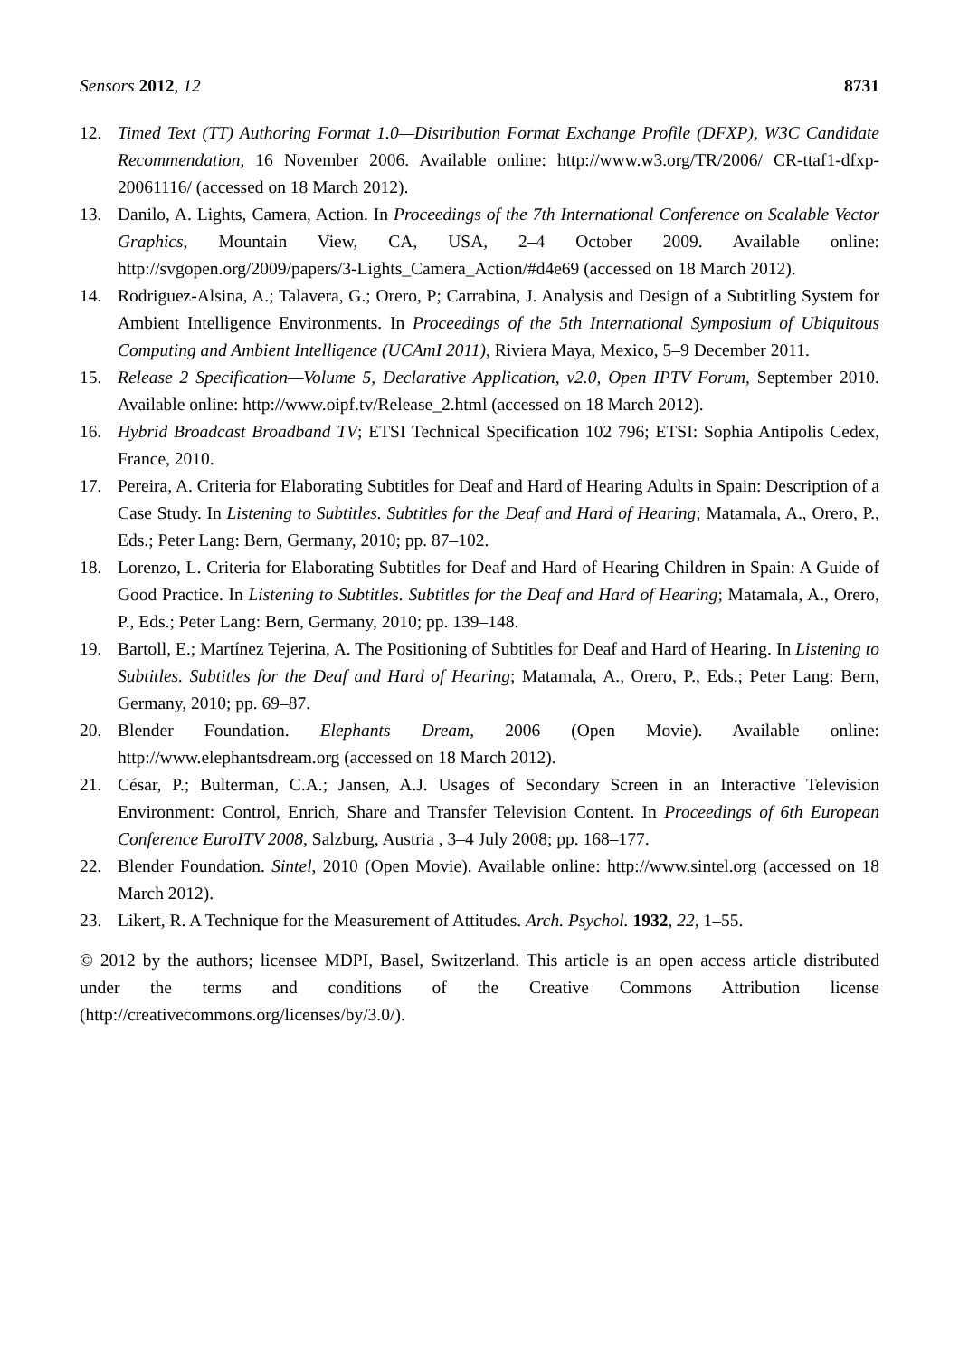Sensors 2012, 12 8731
12. Timed Text (TT) Authoring Format 1.0—Distribution Format Exchange Profile (DFXP), W3C Candidate Recommendation, 16 November 2006. Available online: http://www.w3.org/TR/2006/ CR-ttaf1-dfxp-20061116/ (accessed on 18 March 2012).
13. Danilo, A. Lights, Camera, Action. In Proceedings of the 7th International Conference on Scalable Vector Graphics, Mountain View, CA, USA, 2–4 October 2009. Available online: http://svgopen.org/2009/papers/3-Lights_Camera_Action/#d4e69 (accessed on 18 March 2012).
14. Rodriguez-Alsina, A.; Talavera, G.; Orero, P; Carrabina, J. Analysis and Design of a Subtitling System for Ambient Intelligence Environments. In Proceedings of the 5th International Symposium of Ubiquitous Computing and Ambient Intelligence (UCAmI 2011), Riviera Maya, Mexico, 5–9 December 2011.
15. Release 2 Specification—Volume 5, Declarative Application, v2.0, Open IPTV Forum, September 2010. Available online: http://www.oipf.tv/Release_2.html (accessed on 18 March 2012).
16. Hybrid Broadcast Broadband TV; ETSI Technical Specification 102 796; ETSI: Sophia Antipolis Cedex, France, 2010.
17. Pereira, A. Criteria for Elaborating Subtitles for Deaf and Hard of Hearing Adults in Spain: Description of a Case Study. In Listening to Subtitles. Subtitles for the Deaf and Hard of Hearing; Matamala, A., Orero, P., Eds.; Peter Lang: Bern, Germany, 2010; pp. 87–102.
18. Lorenzo, L. Criteria for Elaborating Subtitles for Deaf and Hard of Hearing Children in Spain: A Guide of Good Practice. In Listening to Subtitles. Subtitles for the Deaf and Hard of Hearing; Matamala, A., Orero, P., Eds.; Peter Lang: Bern, Germany, 2010; pp. 139–148.
19. Bartoll, E.; Martínez Tejerina, A. The Positioning of Subtitles for Deaf and Hard of Hearing. In Listening to Subtitles. Subtitles for the Deaf and Hard of Hearing; Matamala, A., Orero, P., Eds.; Peter Lang: Bern, Germany, 2010; pp. 69–87.
20. Blender Foundation. Elephants Dream, 2006 (Open Movie). Available online: http://www.elephantsdream.org (accessed on 18 March 2012).
21. César, P.; Bulterman, C.A.; Jansen, A.J. Usages of Secondary Screen in an Interactive Television Environment: Control, Enrich, Share and Transfer Television Content. In Proceedings of 6th European Conference EuroITV 2008, Salzburg, Austria , 3–4 July 2008; pp. 168–177.
22. Blender Foundation. Sintel, 2010 (Open Movie). Available online: http://www.sintel.org (accessed on 18 March 2012).
23. Likert, R. A Technique for the Measurement of Attitudes. Arch. Psychol. 1932, 22, 1–55.
© 2012 by the authors; licensee MDPI, Basel, Switzerland. This article is an open access article distributed under the terms and conditions of the Creative Commons Attribution license (http://creativecommons.org/licenses/by/3.0/).